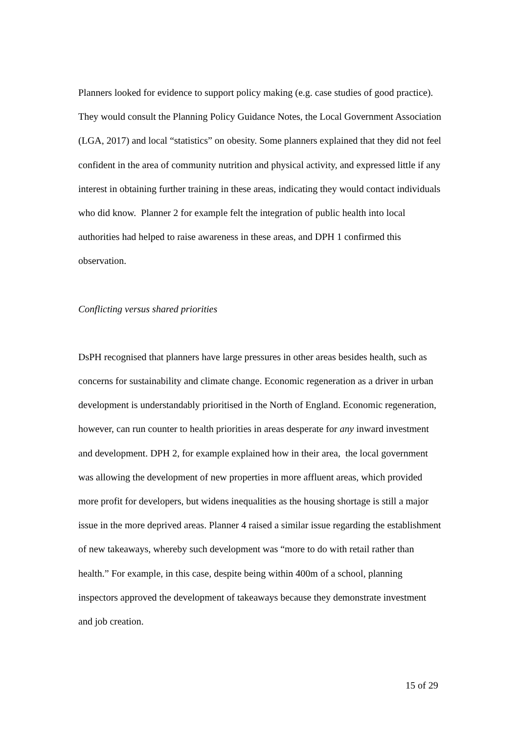Planners looked for evidence to support policy making (e.g. case studies of good practice). They would consult the Planning Policy Guidance Notes, the Local Government Association (LGA, 2017) and local “statistics” on obesity. Some planners explained that they did not feel confident in the area of community nutrition and physical activity, and expressed little if any interest in obtaining further training in these areas, indicating they would contact individuals who did know. Planner 2 for example felt the integration of public health into local authorities had helped to raise awareness in these areas, and DPH 1 confirmed this observation.
Conflicting versus shared priorities
DsPH recognised that planners have large pressures in other areas besides health, such as concerns for sustainability and climate change. Economic regeneration as a driver in urban development is understandably prioritised in the North of England. Economic regeneration, however, can run counter to health priorities in areas desperate for any inward investment and development. DPH 2, for example explained how in their area, the local government was allowing the development of new properties in more affluent areas, which provided more profit for developers, but widens inequalities as the housing shortage is still a major issue in the more deprived areas. Planner 4 raised a similar issue regarding the establishment of new takeaways, whereby such development was “more to do with retail rather than health.” For example, in this case, despite being within 400m of a school, planning inspectors approved the development of takeaways because they demonstrate investment and job creation.
15 of 29